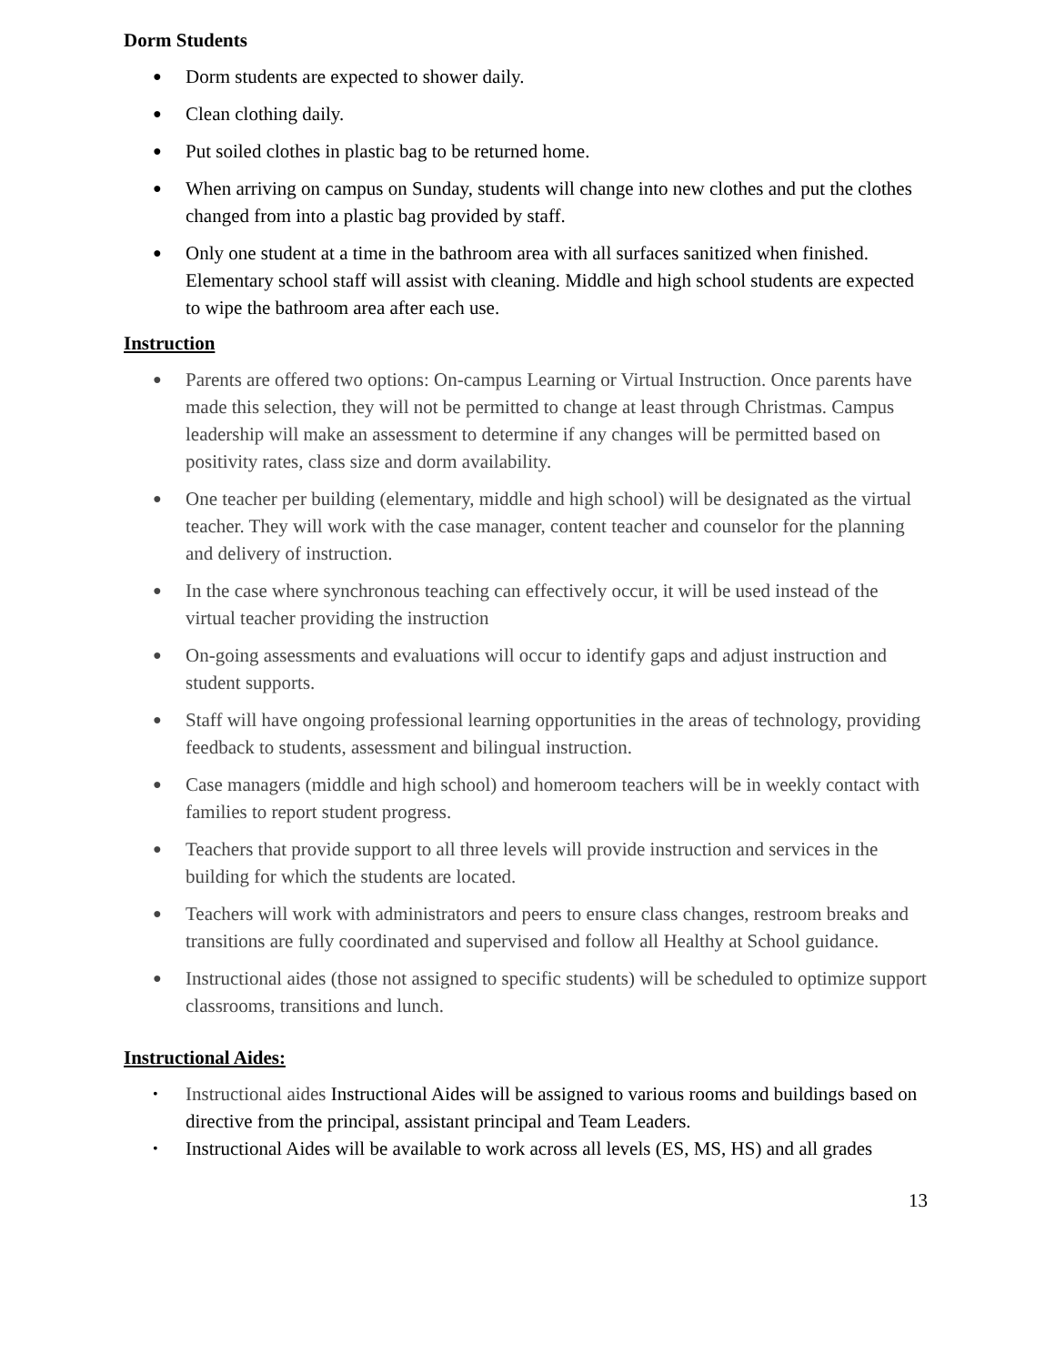Dorm Students
● Dorm students are expected to shower daily.
● Clean clothing daily.
● Put soiled clothes in plastic bag to be returned home.
● When arriving on campus on Sunday, students will change into new clothes and put the clothes changed from into a plastic bag provided by staff.
● Only one student at a time in the bathroom area with all surfaces sanitized when finished. Elementary school staff will assist with cleaning. Middle and high school students are expected to wipe the bathroom area after each use.
Instruction
● Parents are offered two options: On-campus Learning or Virtual Instruction. Once parents have made this selection, they will not be permitted to change at least through Christmas. Campus leadership will make an assessment to determine if any changes will be permitted based on positivity rates, class size and dorm availability.
● One teacher per building (elementary, middle and high school) will be designated as the virtual teacher. They will work with the case manager, content teacher and counselor for the planning and delivery of instruction.
● In the case where synchronous teaching can effectively occur, it will be used instead of the virtual teacher providing the instruction
● On-going assessments and evaluations will occur to identify gaps and adjust instruction and student supports.
● Staff will have ongoing professional learning opportunities in the areas of technology, providing feedback to students, assessment and bilingual instruction.
● Case managers (middle and high school) and homeroom teachers will be in weekly contact with families to report student progress.
● Teachers that provide support to all three levels will provide instruction and services in the building for which the students are located.
● Teachers will work with administrators and peers to ensure class changes, restroom breaks and transitions are fully coordinated and supervised and follow all Healthy at School guidance.
● Instructional aides (those not assigned to specific students) will be scheduled to optimize support classrooms, transitions and lunch.
Instructional Aides:
• Instructional aides Instructional Aides will be assigned to various rooms and buildings based on directive from the principal, assistant principal and Team Leaders.
• Instructional Aides will be available to work across all levels (ES, MS, HS) and all grades
13